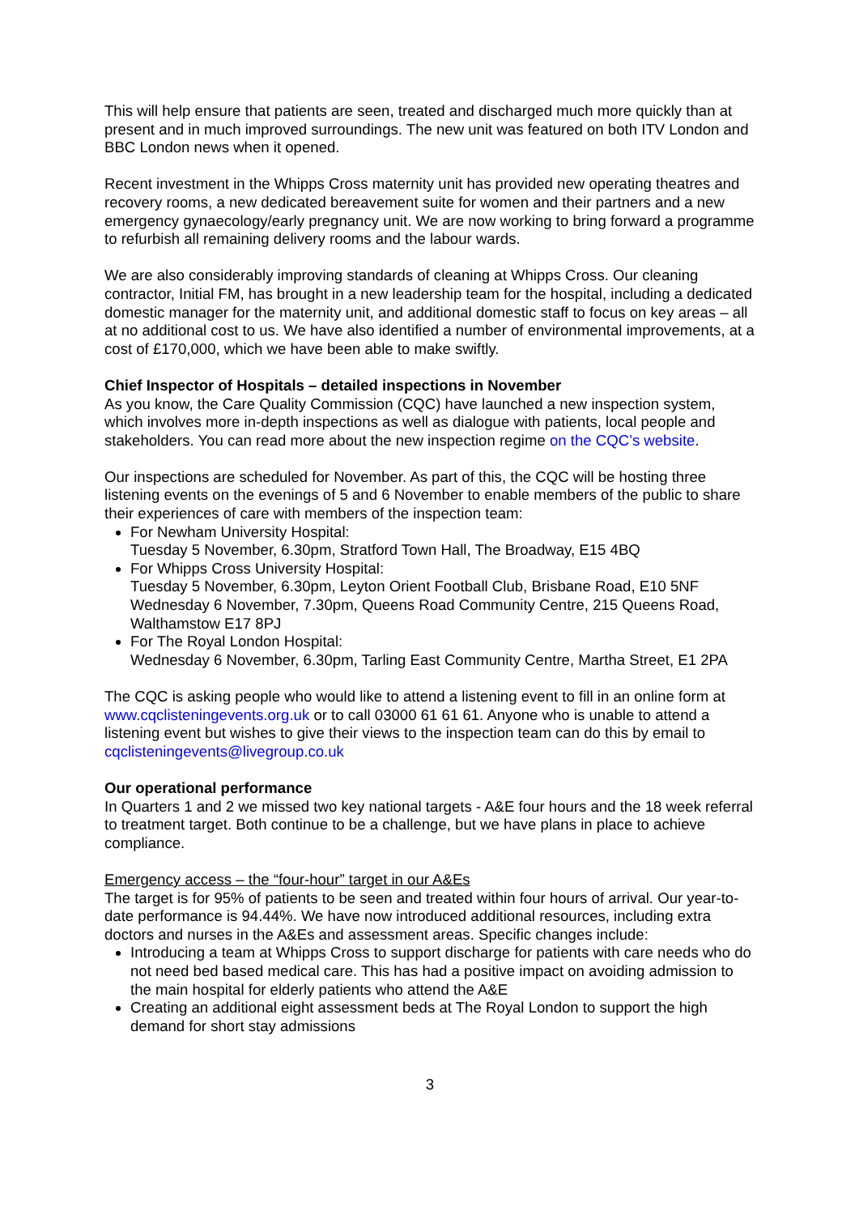This will help ensure that patients are seen, treated and discharged much more quickly than at present and in much improved surroundings. The new unit was featured on both ITV London and BBC London news when it opened.
Recent investment in the Whipps Cross maternity unit has provided new operating theatres and recovery rooms, a new dedicated bereavement suite for women and their partners and a new emergency gynaecology/early pregnancy unit. We are now working to bring forward a programme to refurbish all remaining delivery rooms and the labour wards.
We are also considerably improving standards of cleaning at Whipps Cross. Our cleaning contractor, Initial FM, has brought in a new leadership team for the hospital, including a dedicated domestic manager for the maternity unit, and additional domestic staff to focus on key areas – all at no additional cost to us. We have also identified a number of environmental improvements, at a cost of £170,000, which we have been able to make swiftly.
Chief Inspector of Hospitals – detailed inspections in November
As you know, the Care Quality Commission (CQC) have launched a new inspection system, which involves more in-depth inspections as well as dialogue with patients, local people and stakeholders. You can read more about the new inspection regime on the CQC’s website.
Our inspections are scheduled for November. As part of this, the CQC will be hosting three listening events on the evenings of 5 and 6 November to enable members of the public to share their experiences of care with members of the inspection team:
For Newham University Hospital:
Tuesday 5 November, 6.30pm, Stratford Town Hall, The Broadway, E15 4BQ
For Whipps Cross University Hospital:
Tuesday 5 November, 6.30pm, Leyton Orient Football Club, Brisbane Road, E10 5NF
Wednesday 6 November, 7.30pm, Queens Road Community Centre, 215 Queens Road, Walthamstow E17 8PJ
For The Royal London Hospital:
Wednesday 6 November, 6.30pm, Tarling East Community Centre, Martha Street, E1 2PA
The CQC is asking people who would like to attend a listening event to fill in an online form at www.cqclisteningevents.org.uk or to call 03000 61 61 61. Anyone who is unable to attend a listening event but wishes to give their views to the inspection team can do this by email to cqclisteningevents@livegroup.co.uk
Our operational performance
In Quarters 1 and 2 we missed two key national targets - A&E four hours and the 18 week referral to treatment target. Both continue to be a challenge, but we have plans in place to achieve compliance.
Emergency access – the “four-hour” target in our A&Es
The target is for 95% of patients to be seen and treated within four hours of arrival. Our year-to-date performance is 94.44%. We have now introduced additional resources, including extra doctors and nurses in the A&Es and assessment areas. Specific changes include:
Introducing a team at Whipps Cross to support discharge for patients with care needs who do not need bed based medical care. This has had a positive impact on avoiding admission to the main hospital for elderly patients who attend the A&E
Creating an additional eight assessment beds at The Royal London to support the high demand for short stay admissions
3